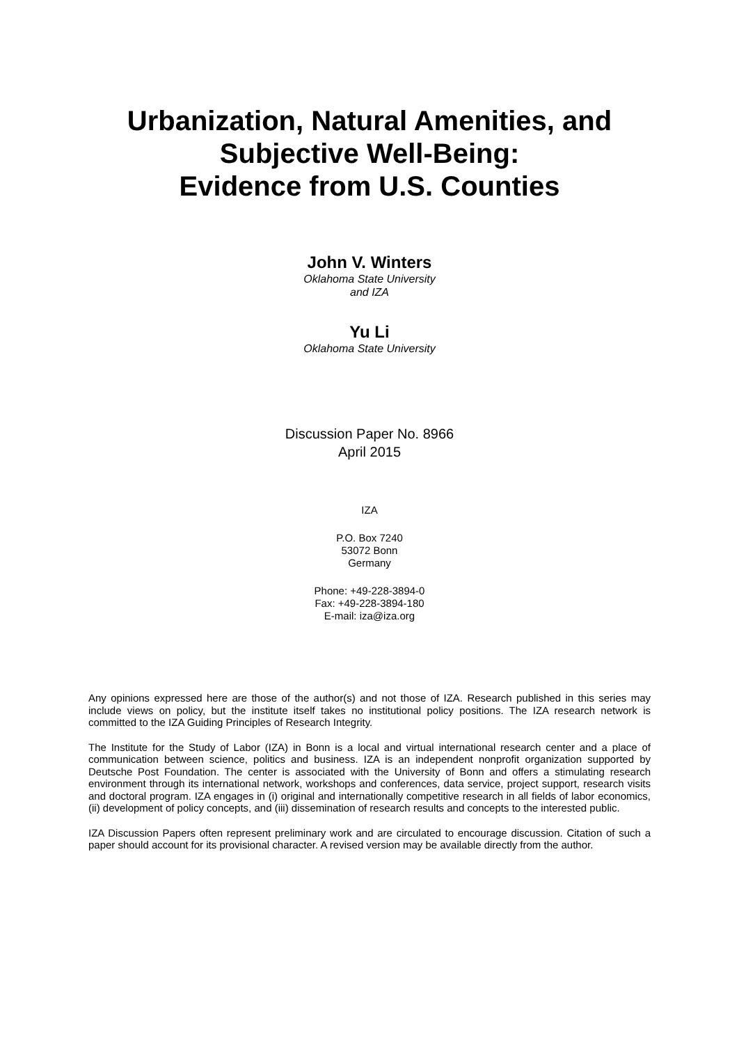Urbanization, Natural Amenities, and
Subjective Well-Being:
Evidence from U.S. Counties
John V. Winters
Oklahoma State University
and IZA
Yu Li
Oklahoma State University
Discussion Paper No. 8966
April 2015
IZA
P.O. Box 7240
53072 Bonn
Germany
Phone: +49-228-3894-0
Fax: +49-228-3894-180
E-mail: iza@iza.org
Any opinions expressed here are those of the author(s) and not those of IZA. Research published in this series may include views on policy, but the institute itself takes no institutional policy positions. The IZA research network is committed to the IZA Guiding Principles of Research Integrity.
The Institute for the Study of Labor (IZA) in Bonn is a local and virtual international research center and a place of communication between science, politics and business. IZA is an independent nonprofit organization supported by Deutsche Post Foundation. The center is associated with the University of Bonn and offers a stimulating research environment through its international network, workshops and conferences, data service, project support, research visits and doctoral program. IZA engages in (i) original and internationally competitive research in all fields of labor economics, (ii) development of policy concepts, and (iii) dissemination of research results and concepts to the interested public.
IZA Discussion Papers often represent preliminary work and are circulated to encourage discussion. Citation of such a paper should account for its provisional character. A revised version may be available directly from the author.